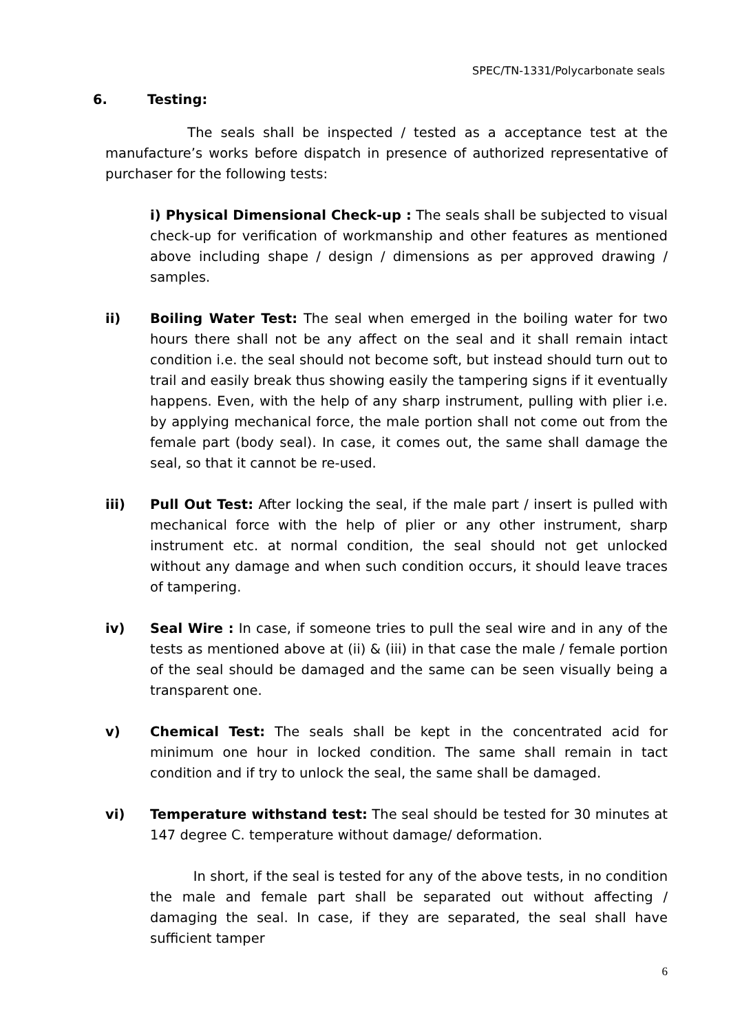SPEC/TN-1331/Polycarbonate seals
6. Testing:
The seals shall be inspected / tested as a acceptance test at the manufacture’s works before dispatch in presence of authorized representative of purchaser for the following tests:
i) Physical Dimensional Check-up : The seals shall be subjected to visual check-up for verification of workmanship and other features as mentioned above including shape / design / dimensions as per approved drawing / samples.
ii) Boiling Water Test: The seal when emerged in the boiling water for two hours there shall not be any affect on the seal and it shall remain intact condition i.e. the seal should not become soft, but instead should turn out to trail and easily break thus showing easily the tampering signs if it eventually happens. Even, with the help of any sharp instrument, pulling with plier i.e. by applying mechanical force, the male portion shall not come out from the female part (body seal). In case, it comes out, the same shall damage the seal, so that it cannot be re-used.
iii) Pull Out Test: After locking the seal, if the male part / insert is pulled with mechanical force with the help of plier or any other instrument, sharp instrument etc. at normal condition, the seal should not get unlocked without any damage and when such condition occurs, it should leave traces of tampering.
iv) Seal Wire : In case, if someone tries to pull the seal wire and in any of the tests as mentioned above at (ii) & (iii) in that case the male / female portion of the seal should be damaged and the same can be seen visually being a transparent one.
v) Chemical Test: The seals shall be kept in the concentrated acid for minimum one hour in locked condition. The same shall remain in tact condition and if try to unlock the seal, the same shall be damaged.
vi) Temperature withstand test: The seal should be tested for 30 minutes at 147 degree C. temperature without damage/ deformation.
In short, if the seal is tested for any of the above tests, in no condition the male and female part shall be separated out without affecting / damaging the seal. In case, if they are separated, the seal shall have sufficient tamper
6